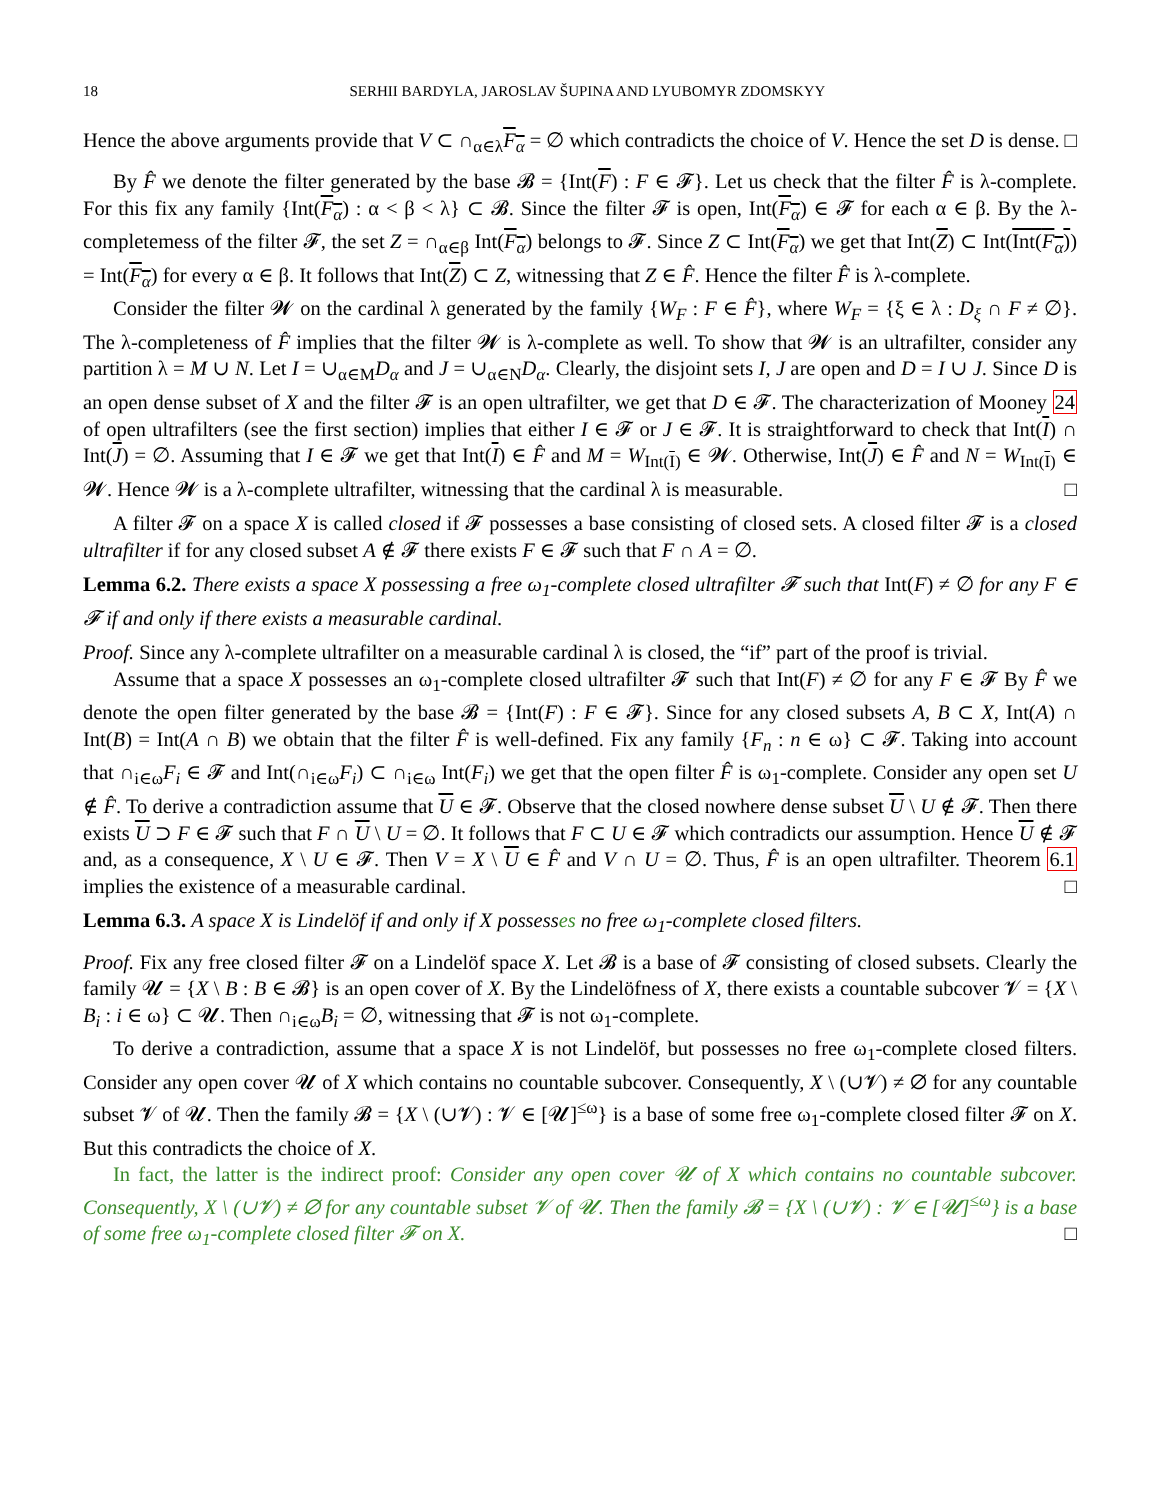18 SERHII BARDYLA, JAROSLAV ŠUPINA AND LYUBOMYR ZDOMSKYY
Hence the above arguments provide that V ⊂ ∩<sub>α∈λ</sub>F<sub>α</sub> = ∅ which contradicts the choice of V. Hence the set D is dense. □
By F̂ we denote the filter generated by the base 𝓑 = {Int(F) : F ∈ 𝓕}. Let us check that the filter F̂ is λ-complete. For this fix any family {Int(F<sub>α</sub>) : α < β < λ} ⊂ 𝓑. Since the filter 𝓕 is open, Int(F<sub>α</sub>) ∈ 𝓕 for each α ∈ β. By the λ-completemess of the filter 𝓕, the set Z = ∩<sub>α∈β</sub> Int(F<sub>α</sub>) belongs to 𝓕. Since Z ⊂ Int(F<sub>α</sub>) we get that Int(Z) ⊂ Int(Int(F<sub>α</sub>)) = Int(F<sub>α</sub>) for every α ∈ β. It follows that Int(Z) ⊂ Z, witnessing that Z ∈ F̂. Hence the filter F̂ is λ-complete.
Consider the filter 𝓦 on the cardinal λ generated by the family {W<sub>F</sub> : F ∈ F̂}, where W<sub>F</sub> = {ξ ∈ λ : D<sub>ξ</sub> ∩ F ≠ ∅}. The λ-completeness of F̂ implies that the filter 𝓦 is λ-complete as well. To show that 𝓦 is an ultrafilter, consider any partition λ = M ∪ N. Let I = ∪<sub>α∈M</sub>D<sub>α</sub> and J = ∪<sub>α∈N</sub>D<sub>α</sub>. Clearly, the disjoint sets I, J are open and D = I ∪ J. Since D is an open dense subset of X and the filter 𝓕 is an open ultrafilter, we get that D ∈ 𝓕. The characterization of Mooney 24 of open ultrafilters (see the first section) implies that either I ∈ 𝓕 or J ∈ 𝓕. It is straightforward to check that Int(I) ∩ Int(J) = ∅. Assuming that I ∈ 𝓕 we get that Int(I) ∈ F̂ and M = W<sub>Int(I)</sub> ∈ 𝓦. Otherwise, Int(J) ∈ F̂ and N = W<sub>Int(I)</sub> ∈ 𝓦. Hence 𝓦 is a λ-complete ultrafilter, witnessing that the cardinal λ is measurable. □
A filter 𝓕 on a space X is called closed if 𝓕 possesses a base consisting of closed sets. A closed filter 𝓕 is a closed ultrafilter if for any closed subset A ∉ 𝓕 there exists F ∈ 𝓕 such that F ∩ A = ∅.
Lemma 6.2. There exists a space X possessing a free ω<sub>1</sub>-complete closed ultrafilter 𝓕 such that Int(F) ≠ ∅ for any F ∈ 𝓕 if and only if there exists a measurable cardinal.
Proof. Since any λ-complete ultrafilter on a measurable cardinal λ is closed, the “if” part of the proof is trivial.
Assume that a space X possesses an ω<sub>1</sub>-complete closed ultrafilter 𝓕 such that Int(F) ≠ ∅ for any F ∈ 𝓕 By F̂ we denote the open filter generated by the base 𝓑 = {Int(F) : F ∈ 𝓕}. Since for any closed subsets A, B ⊂ X, Int(A) ∩ Int(B) = Int(A ∩ B) we obtain that the filter F̂ is well-defined. Fix any family {F<sub>n</sub> : n ∈ ω} ⊂ 𝓕. Taking into account that ∩<sub>i∈ω</sub>F<sub>i</sub> ∈ 𝓕 and Int(∩<sub>i∈ω</sub>F<sub>i</sub>) ⊂ ∩<sub>i∈ω</sub> Int(F<sub>i</sub>) we get that the open filter F̂ is ω<sub>1</sub>-complete. Consider any open set U ∉ F̂. To derive a contradiction assume that U ∈ 𝓕. Observe that the closed nowhere dense subset U \ U ∉ 𝓕. Then there exists U ⊃ F ∈ 𝓕 such that F ∩ U \ U = ∅. It follows that F ⊂ U ∈ 𝓕 which contradicts our assumption. Hence U ∉ 𝓕 and, as a consequence, X \ U ∈ 𝓕. Then V = X \ U ∈ F̂ and V ∩ U = ∅. Thus, F̂ is an open ultrafilter. Theorem 6.1 implies the existence of a measurable cardinal. □
Lemma 6.3. A space X is Lindelöf if and only if X possesses no free ω<sub>1</sub>-complete closed filters.
Proof. Fix any free closed filter 𝓕 on a Lindelöf space X. Let 𝓑 is a base of 𝓕 consisting of closed subsets. Clearly the family 𝓤 = {X \ B : B ∈ 𝓑} is an open cover of X. By the Lindelöfness of X, there exists a countable subcover 𝓥 = {X \ B<sub>i</sub> : i ∈ ω} ⊂ 𝓤. Then ∩<sub>i∈ω</sub>B<sub>i</sub> = ∅, witnessing that 𝓕 is not ω<sub>1</sub>-complete.
To derive a contradiction, assume that a space X is not Lindelöf, but possesses no free ω<sub>1</sub>-complete closed filters. Consider any open cover 𝓤 of X which contains no countable subcover. Consequently, X \ (∪𝓥) ≠ ∅ for any countable subset 𝓥 of 𝓤. Then the family 𝓑 = {X \ (∪𝓥) : 𝓥 ∈ [𝓤]<sup>≤ω</sup>} is a base of some free ω<sub>1</sub>-complete closed filter 𝓕 on X. But this contradicts the choice of X.
In fact, the latter is the indirect proof: Consider any open cover 𝓤 of X which contains no countable subcover. Consequently, X \ (∪𝓥) ≠ ∅ for any countable subset 𝓥 of 𝓤. Then the family 𝓑 = {X \ (∪𝓥) : 𝓥 ∈ [𝓤]<sup>≤ω</sup>} is a base of some free ω<sub>1</sub>-complete closed filter 𝓕 on X. □